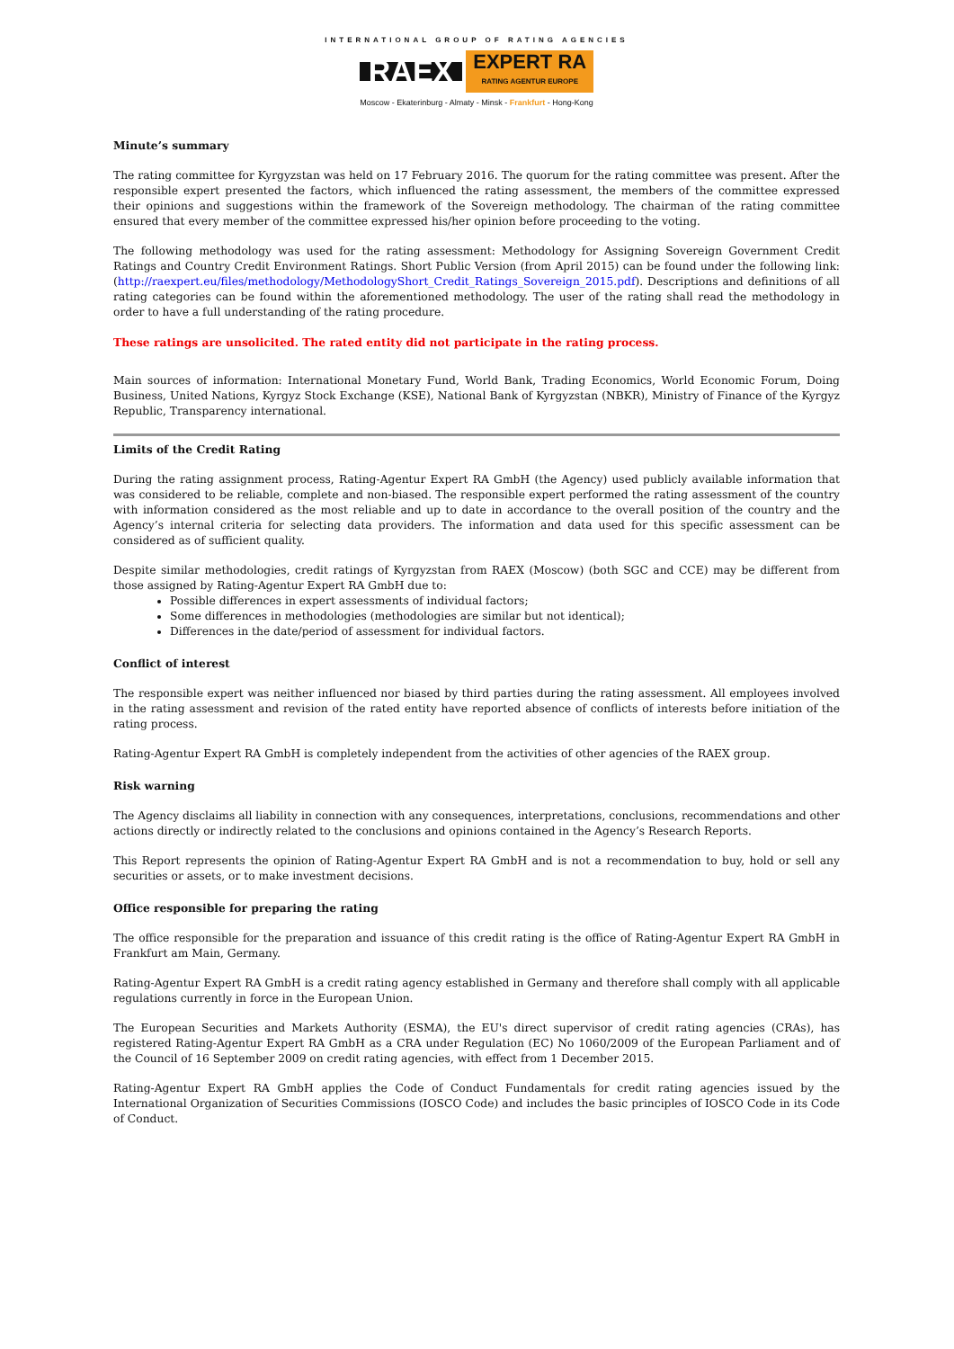INTERNATIONAL GROUP OF RATING AGENCIES
RAEX EXPERT RA
RATING AGENTUR EUROPE
Moscow - Ekaterinburg - Almaty - Minsk - Frankfurt - Hong-Kong
Minute’s summary
The rating committee for Kyrgyzstan was held on 17 February 2016. The quorum for the rating committee was present. After the responsible expert presented the factors, which influenced the rating assessment, the members of the committee expressed their opinions and suggestions within the framework of the Sovereign methodology. The chairman of the rating committee ensured that every member of the committee expressed his/her opinion before proceeding to the voting.
The following methodology was used for the rating assessment: Methodology for Assigning Sovereign Government Credit Ratings and Country Credit Environment Ratings. Short Public Version (from April 2015) can be found under the following link: (http://raexpert.eu/files/methodology/MethodologyShort_Credit_Ratings_Sovereign_2015.pdf). Descriptions and definitions of all rating categories can be found within the aforementioned methodology. The user of the rating shall read the methodology in order to have a full understanding of the rating procedure.
These ratings are unsolicited. The rated entity did not participate in the rating process.
Main sources of information: International Monetary Fund, World Bank, Trading Economics, World Economic Forum, Doing Business, United Nations, Kyrgyz Stock Exchange (KSE), National Bank of Kyrgyzstan (NBKR), Ministry of Finance of the Kyrgyz Republic, Transparency international.
Limits of the Credit Rating
During the rating assignment process, Rating-Agentur Expert RA GmbH (the Agency) used publicly available information that was considered to be reliable, complete and non-biased. The responsible expert performed the rating assessment of the country with information considered as the most reliable and up to date in accordance to the overall position of the country and the Agency’s internal criteria for selecting data providers. The information and data used for this specific assessment can be considered as of sufficient quality.
Despite similar methodologies, credit ratings of Kyrgyzstan from RAEX (Moscow) (both SGC and CCE) may be different from those assigned by Rating-Agentur Expert RA GmbH due to:
Possible differences in expert assessments of individual factors;
Some differences in methodologies (methodologies are similar but not identical);
Differences in the date/period of assessment for individual factors.
Conflict of interest
The responsible expert was neither influenced nor biased by third parties during the rating assessment. All employees involved in the rating assessment and revision of the rated entity have reported absence of conflicts of interests before initiation of the rating process.
Rating-Agentur Expert RA GmbH is completely independent from the activities of other agencies of the RAEX group.
Risk warning
The Agency disclaims all liability in connection with any consequences, interpretations, conclusions, recommendations and other actions directly or indirectly related to the conclusions and opinions contained in the Agency’s Research Reports.
This Report represents the opinion of Rating-Agentur Expert RA GmbH and is not a recommendation to buy, hold or sell any securities or assets, or to make investment decisions.
Office responsible for preparing the rating
The office responsible for the preparation and issuance of this credit rating is the office of Rating-Agentur Expert RA GmbH in Frankfurt am Main, Germany.
Rating-Agentur Expert RA GmbH is a credit rating agency established in Germany and therefore shall comply with all applicable regulations currently in force in the European Union.
The European Securities and Markets Authority (ESMA), the EU's direct supervisor of credit rating agencies (CRAs), has registered Rating-Agentur Expert RA GmbH as a CRA under Regulation (EC) No 1060/2009 of the European Parliament and of the Council of 16 September 2009 on credit rating agencies, with effect from 1 December 2015.
Rating-Agentur Expert RA GmbH applies the Code of Conduct Fundamentals for credit rating agencies issued by the International Organization of Securities Commissions (IOSCO Code) and includes the basic principles of IOSCO Code in its Code of Conduct.